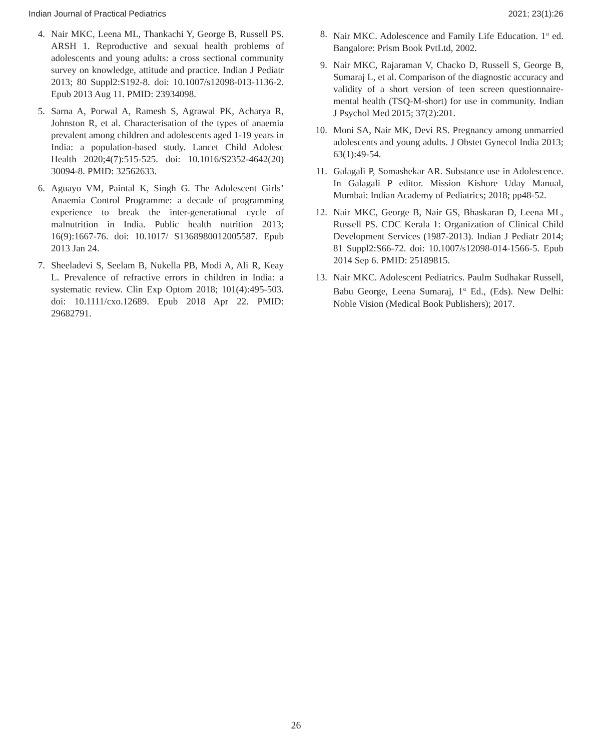Indian Journal of Practical Pediatrics 2021; 23(1):26
4. Nair MKC, Leena ML, Thankachi Y, George B, Russell PS. ARSH 1. Reproductive and sexual health problems of adolescents and young adults: a cross sectional community survey on knowledge, attitude and practice. Indian J Pediatr 2013; 80 Suppl2:S192-8. doi: 10.1007/s12098-013-1136-2. Epub 2013 Aug 11. PMID: 23934098.
5. Sarna A, Porwal A, Ramesh S, Agrawal PK, Acharya R, Johnston R, et al. Characterisation of the types of anaemia prevalent among children and adolescents aged 1-19 years in India: a population-based study. Lancet Child Adolesc Health 2020;4(7):515-525. doi: 10.1016/S2352-4642(20) 30094-8. PMID: 32562633.
6. Aguayo VM, Paintal K, Singh G. The Adolescent Girls’ Anaemia Control Programme: a decade of programming experience to break the inter-generational cycle of malnutrition in India. Public health nutrition 2013; 16(9):1667-76. doi: 10.1017/ S1368980012005587. Epub 2013 Jan 24.
7. Sheeladevi S, Seelam B, Nukella PB, Modi A, Ali R, Keay L. Prevalence of refractive errors in children in India: a systematic review. Clin Exp Optom 2018; 101(4):495-503. doi: 10.1111/cxo.12689. Epub 2018 Apr 22. PMID: 29682791.
8. Nair MKC. Adolescence and Family Life Education. 1<sup>st</sup> ed. Bangalore: Prism Book PvtLtd, 2002.
9. Nair MKC, Rajaraman V, Chacko D, Russell S, George B, Sumaraj L, et al. Comparison of the diagnostic accuracy and validity of a short version of teen screen questionnaire-mental health (TSQ-M-short) for use in community. Indian J Psychol Med 2015; 37(2):201.
10. Moni SA, Nair MK, Devi RS. Pregnancy among unmarried adolescents and young adults. J Obstet Gynecol India 2013; 63(1):49-54.
11. Galagali P, Somashekar AR. Substance use in Adolescence. In Galagali P editor. Mission Kishore Uday Manual, Mumbai: Indian Academy of Pediatrics; 2018; pp48-52.
12. Nair MKC, George B, Nair GS, Bhaskaran D, Leena ML, Russell PS. CDC Kerala 1: Organization of Clinical Child Development Services (1987-2013). Indian J Pediatr 2014; 81 Suppl2:S66-72. doi: 10.1007/s12098-014-1566-5. Epub 2014 Sep 6. PMID: 25189815.
13. Nair MKC. Adolescent Pediatrics. Paulm Sudhakar Russell, Babu George, Leena Sumaraj, 1<sup>st</sup> Ed., (Eds). New Delhi: Noble Vision (Medical Book Publishers); 2017.
26